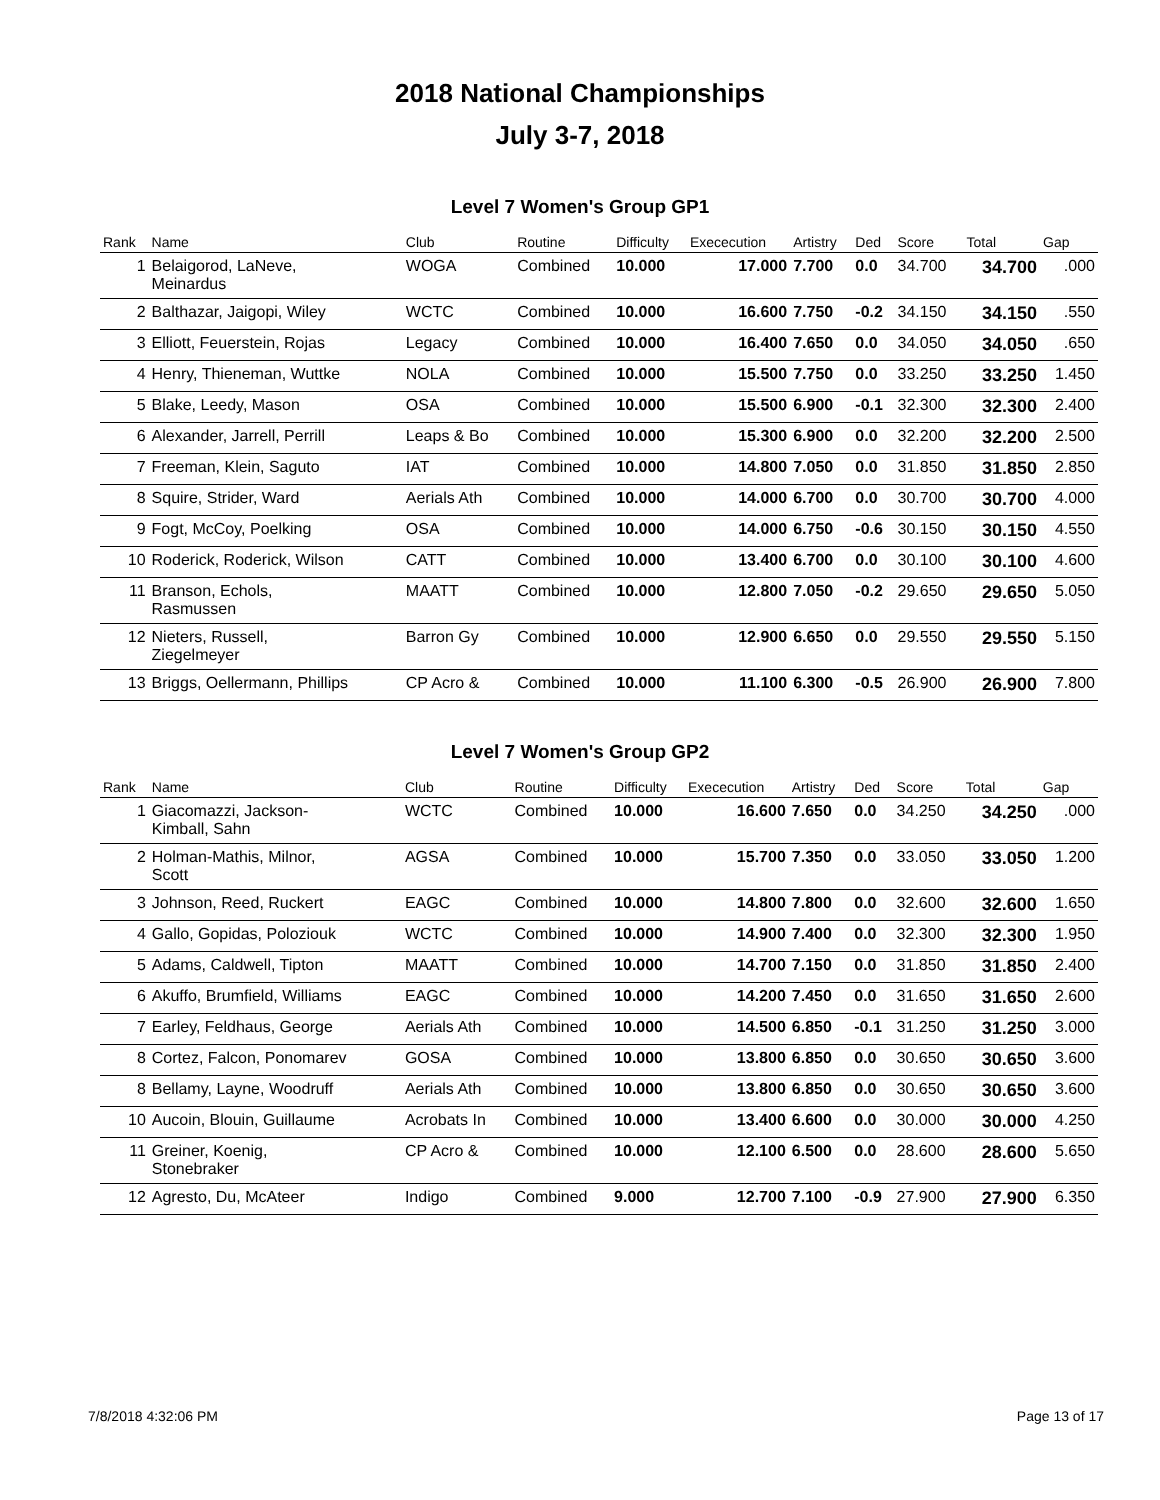2018 National Championships
July 3-7, 2018
Level 7 Women's Group GP1
| Rank | Name | Club | Routine | Difficulty | Exececution | Artistry | Ded | Score | Total | Gap |
| --- | --- | --- | --- | --- | --- | --- | --- | --- | --- | --- |
| 1 | Belaigorod, LaNeve, Meinardus | WOGA | Combined | 10.000 | 17.000 | 7.700 | 0.0 | 34.700 | 34.700 | .000 |
| 2 | Balthazar, Jaigopi, Wiley | WCTC | Combined | 10.000 | 16.600 | 7.750 | -0.2 | 34.150 | 34.150 | .550 |
| 3 | Elliott, Feuerstein, Rojas | Legacy | Combined | 10.000 | 16.400 | 7.650 | 0.0 | 34.050 | 34.050 | .650 |
| 4 | Henry, Thieneman, Wuttke | NOLA | Combined | 10.000 | 15.500 | 7.750 | 0.0 | 33.250 | 33.250 | 1.450 |
| 5 | Blake, Leedy, Mason | OSA | Combined | 10.000 | 15.500 | 6.900 | -0.1 | 32.300 | 32.300 | 2.400 |
| 6 | Alexander, Jarrell, Perrill | Leaps & Bo | Combined | 10.000 | 15.300 | 6.900 | 0.0 | 32.200 | 32.200 | 2.500 |
| 7 | Freeman, Klein, Saguto | IAT | Combined | 10.000 | 14.800 | 7.050 | 0.0 | 31.850 | 31.850 | 2.850 |
| 8 | Squire, Strider, Ward | Aerials Ath | Combined | 10.000 | 14.000 | 6.700 | 0.0 | 30.700 | 30.700 | 4.000 |
| 9 | Fogt, McCoy, Poelking | OSA | Combined | 10.000 | 14.000 | 6.750 | -0.6 | 30.150 | 30.150 | 4.550 |
| 10 | Roderick, Roderick, Wilson | CATT | Combined | 10.000 | 13.400 | 6.700 | 0.0 | 30.100 | 30.100 | 4.600 |
| 11 | Branson, Echols, Rasmussen | MAATT | Combined | 10.000 | 12.800 | 7.050 | -0.2 | 29.650 | 29.650 | 5.050 |
| 12 | Nieters, Russell, Ziegelmeyer | Barron Gy | Combined | 10.000 | 12.900 | 6.650 | 0.0 | 29.550 | 29.550 | 5.150 |
| 13 | Briggs, Oellermann, Phillips | CP Acro & | Combined | 10.000 | 11.100 | 6.300 | -0.5 | 26.900 | 26.900 | 7.800 |
Level 7 Women's Group GP2
| Rank | Name | Club | Routine | Difficulty | Exececution | Artistry | Ded | Score | Total | Gap |
| --- | --- | --- | --- | --- | --- | --- | --- | --- | --- | --- |
| 1 | Giacomazzi, Jackson- Kimball, Sahn | WCTC | Combined | 10.000 | 16.600 | 7.650 | 0.0 | 34.250 | 34.250 | .000 |
| 2 | Holman-Mathis, Milnor, Scott | AGSA | Combined | 10.000 | 15.700 | 7.350 | 0.0 | 33.050 | 33.050 | 1.200 |
| 3 | Johnson, Reed, Ruckert | EAGC | Combined | 10.000 | 14.800 | 7.800 | 0.0 | 32.600 | 32.600 | 1.650 |
| 4 | Gallo, Gopidas, Poloziouk | WCTC | Combined | 10.000 | 14.900 | 7.400 | 0.0 | 32.300 | 32.300 | 1.950 |
| 5 | Adams, Caldwell, Tipton | MAATT | Combined | 10.000 | 14.700 | 7.150 | 0.0 | 31.850 | 31.850 | 2.400 |
| 6 | Akuffo, Brumfield, Williams | EAGC | Combined | 10.000 | 14.200 | 7.450 | 0.0 | 31.650 | 31.650 | 2.600 |
| 7 | Earley, Feldhaus, George | Aerials Ath | Combined | 10.000 | 14.500 | 6.850 | -0.1 | 31.250 | 31.250 | 3.000 |
| 8 | Cortez, Falcon, Ponomarev | GOSA | Combined | 10.000 | 13.800 | 6.850 | 0.0 | 30.650 | 30.650 | 3.600 |
| 8 | Bellamy, Layne, Woodruff | Aerials Ath | Combined | 10.000 | 13.800 | 6.850 | 0.0 | 30.650 | 30.650 | 3.600 |
| 10 | Aucoin, Blouin, Guillaume | Acrobats In | Combined | 10.000 | 13.400 | 6.600 | 0.0 | 30.000 | 30.000 | 4.250 |
| 11 | Greiner, Koenig, Stonebraker | CP Acro & | Combined | 10.000 | 12.100 | 6.500 | 0.0 | 28.600 | 28.600 | 5.650 |
| 12 | Agresto, Du, McAteer | Indigo | Combined | 9.000 | 12.700 | 7.100 | -0.9 | 27.900 | 27.900 | 6.350 |
7/8/2018 4:32:06 PM Page 13 of 17